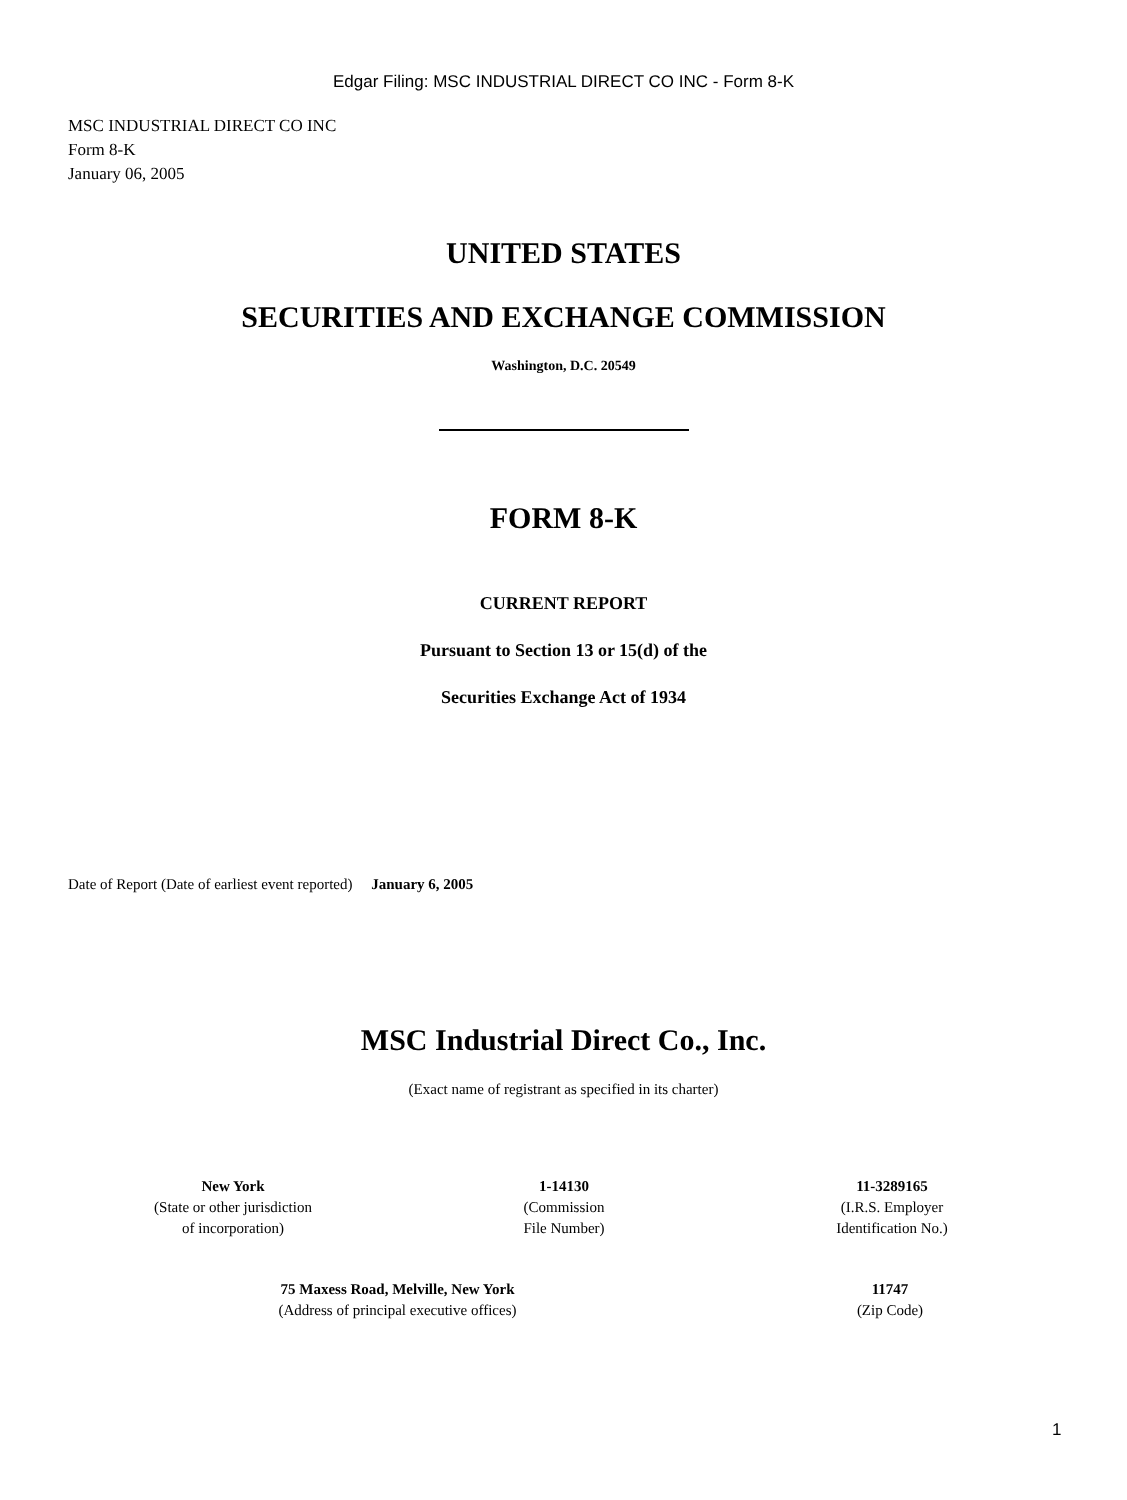Edgar Filing: MSC INDUSTRIAL DIRECT CO INC - Form 8-K
MSC INDUSTRIAL DIRECT CO INC
Form 8-K
January 06, 2005
UNITED STATES
SECURITIES AND EXCHANGE COMMISSION
Washington, D.C. 20549
FORM 8-K
CURRENT REPORT
Pursuant to Section 13 or 15(d) of the
Securities Exchange Act of 1934
Date of Report (Date of earliest event reported) January 6, 2005
MSC Industrial Direct Co., Inc.
(Exact name of registrant as specified in its charter)
New York
(State or other jurisdiction
of incorporation)
1-14130
(Commission
File Number)
11-3289165
(I.R.S. Employer
Identification No.)
75 Maxess Road, Melville, New York
(Address of principal executive offices)
11747
(Zip Code)
1